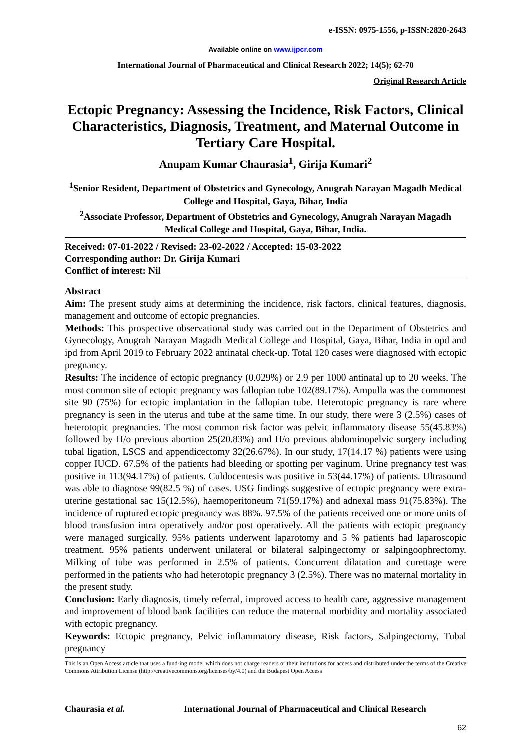e-ISSN: 0975-1556, p-ISSN:2820-2643
Available online on www.ijpcr.com
International Journal of Pharmaceutical and Clinical Research 2022; 14(5); 62-70
Original Research Article
Ectopic Pregnancy: Assessing the Incidence, Risk Factors, Clinical Characteristics, Diagnosis, Treatment, and Maternal Outcome in Tertiary Care Hospital.
Anupam Kumar Chaurasia<sup>1</sup>, Girija Kumari<sup>2</sup>
<sup>1</sup> Senior Resident, Department of Obstetrics and Gynecology, Anugrah Narayan Magadh Medical College and Hospital, Gaya, Bihar, India
<sup>2</sup> Associate Professor, Department of Obstetrics and Gynecology, Anugrah Narayan Magadh Medical College and Hospital, Gaya, Bihar, India.
Received: 07-01-2022 / Revised: 23-02-2022 / Accepted: 15-03-2022
Corresponding author: Dr. Girija Kumari
Conflict of interest: Nil
Abstract
Aim: The present study aims at determining the incidence, risk factors, clinical features, diagnosis, management and outcome of ectopic pregnancies.
Methods: This prospective observational study was carried out in the Department of Obstetrics and Gynecology, Anugrah Narayan Magadh Medical College and Hospital, Gaya, Bihar, India in opd and ipd from April 2019 to February 2022 antinatal check-up. Total 120 cases were diagnosed with ectopic pregnancy.
Results: The incidence of ectopic pregnancy (0.029%) or 2.9 per 1000 antinatal up to 20 weeks. The most common site of ectopic pregnancy was fallopian tube 102(89.17%). Ampulla was the commonest site 90 (75%) for ectopic implantation in the fallopian tube. Heterotopic pregnancy is rare where pregnancy is seen in the uterus and tube at the same time. In our study, there were 3 (2.5%) cases of heterotopic pregnancies. The most common risk factor was pelvic inflammatory disease 55(45.83%) followed by H/o previous abortion 25(20.83%) and H/o previous abdominopelvic surgery including tubal ligation, LSCS and appendicectomy 32(26.67%). In our study, 17(14.17 %) patients were using copper IUCD. 67.5% of the patients had bleeding or spotting per vaginum. Urine pregnancy test was positive in 113(94.17%) of patients. Culdocentesis was positive in 53(44.17%) of patients. Ultrasound was able to diagnose 99(82.5 %) of cases. USG findings suggestive of ectopic pregnancy were extra-uterine gestational sac 15(12.5%), haemoperitoneum 71(59.17%) and adnexal mass 91(75.83%). The incidence of ruptured ectopic pregnancy was 88%. 97.5% of the patients received one or more units of blood transfusion intra operatively and/or post operatively. All the patients with ectopic pregnancy were managed surgically. 95% patients underwent laparotomy and 5 % patients had laparoscopic treatment. 95% patients underwent unilateral or bilateral salpingectomy or salpingoophrectomy. Milking of tube was performed in 2.5% of patients. Concurrent dilatation and curettage were performed in the patients who had heterotopic pregnancy 3 (2.5%). There was no maternal mortality in the present study.
Conclusion: Early diagnosis, timely referral, improved access to health care, aggressive management and improvement of blood bank facilities can reduce the maternal morbidity and mortality associated with ectopic pregnancy.
Keywords: Ectopic pregnancy, Pelvic inflammatory disease, Risk factors, Salpingectomy, Tubal pregnancy
This is an Open Access article that uses a fund-ing model which does not charge readers or their institutions for access and distributed under the terms of the Creative Commons Attribution License (http://creativecommons.org/licenses/by/4.0) and the Budapest Open Access
Chaurasia et al. International Journal of Pharmaceutical and Clinical Research
62